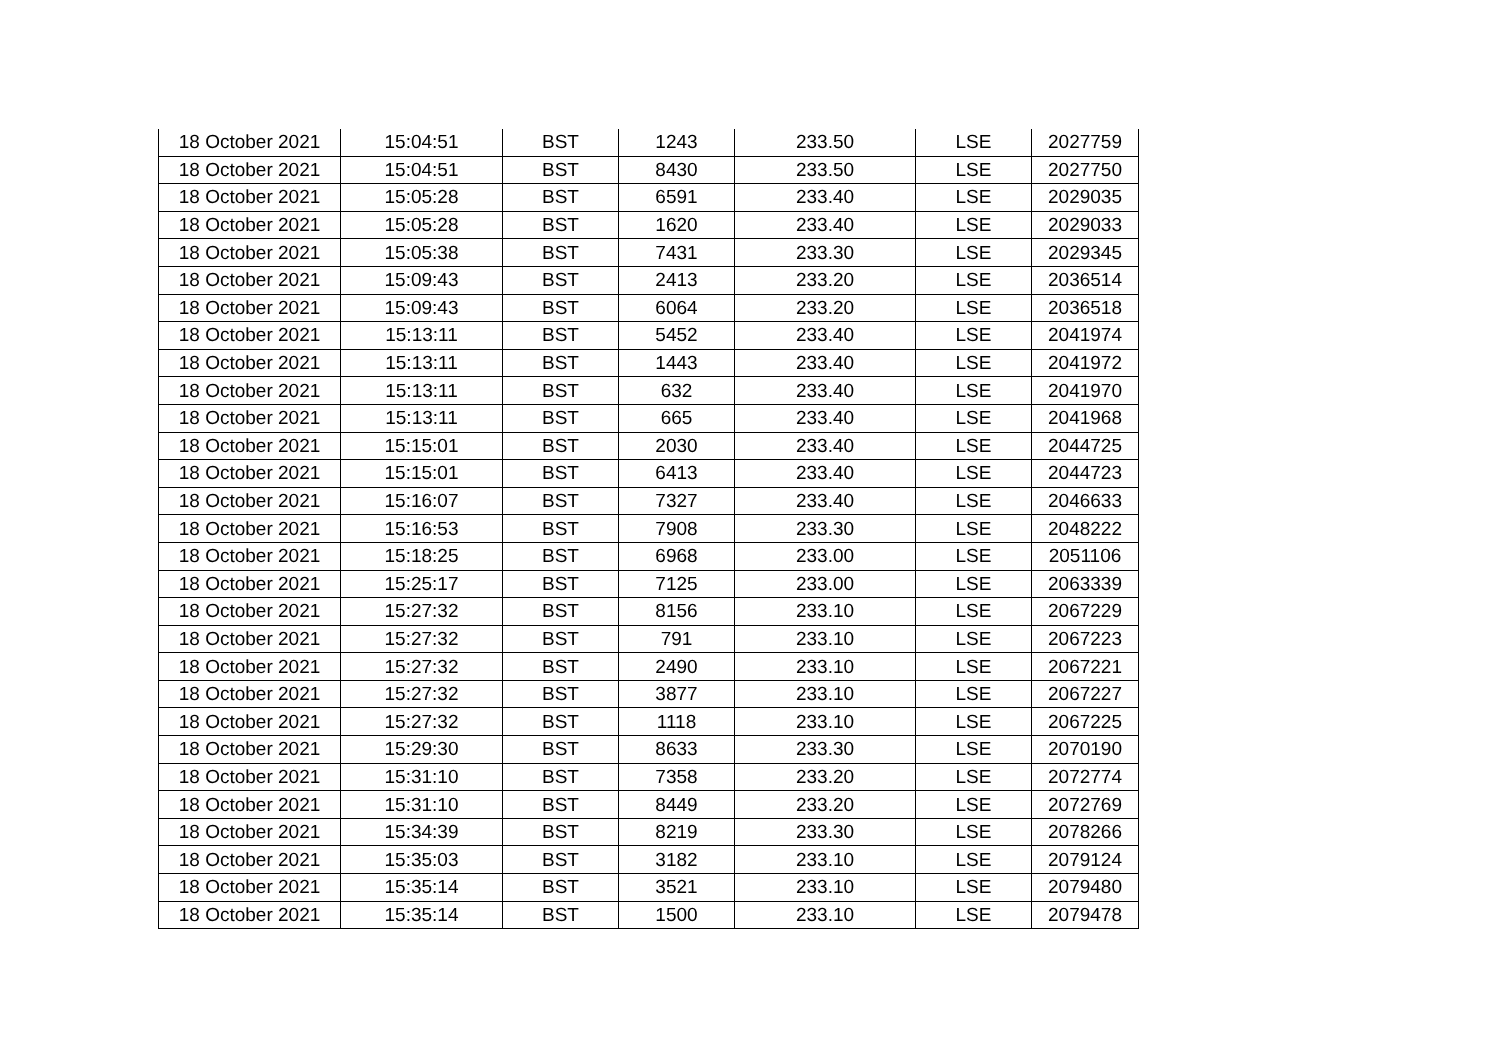| 18 October 2021 | 15:04:51 | BST | 1243 | 233.50 | LSE | 2027759 |
| 18 October 2021 | 15:04:51 | BST | 8430 | 233.50 | LSE | 2027750 |
| 18 October 2021 | 15:05:28 | BST | 6591 | 233.40 | LSE | 2029035 |
| 18 October 2021 | 15:05:28 | BST | 1620 | 233.40 | LSE | 2029033 |
| 18 October 2021 | 15:05:38 | BST | 7431 | 233.30 | LSE | 2029345 |
| 18 October 2021 | 15:09:43 | BST | 2413 | 233.20 | LSE | 2036514 |
| 18 October 2021 | 15:09:43 | BST | 6064 | 233.20 | LSE | 2036518 |
| 18 October 2021 | 15:13:11 | BST | 5452 | 233.40 | LSE | 2041974 |
| 18 October 2021 | 15:13:11 | BST | 1443 | 233.40 | LSE | 2041972 |
| 18 October 2021 | 15:13:11 | BST | 632 | 233.40 | LSE | 2041970 |
| 18 October 2021 | 15:13:11 | BST | 665 | 233.40 | LSE | 2041968 |
| 18 October 2021 | 15:15:01 | BST | 2030 | 233.40 | LSE | 2044725 |
| 18 October 2021 | 15:15:01 | BST | 6413 | 233.40 | LSE | 2044723 |
| 18 October 2021 | 15:16:07 | BST | 7327 | 233.40 | LSE | 2046633 |
| 18 October 2021 | 15:16:53 | BST | 7908 | 233.30 | LSE | 2048222 |
| 18 October 2021 | 15:18:25 | BST | 6968 | 233.00 | LSE | 2051106 |
| 18 October 2021 | 15:25:17 | BST | 7125 | 233.00 | LSE | 2063339 |
| 18 October 2021 | 15:27:32 | BST | 8156 | 233.10 | LSE | 2067229 |
| 18 October 2021 | 15:27:32 | BST | 791 | 233.10 | LSE | 2067223 |
| 18 October 2021 | 15:27:32 | BST | 2490 | 233.10 | LSE | 2067221 |
| 18 October 2021 | 15:27:32 | BST | 3877 | 233.10 | LSE | 2067227 |
| 18 October 2021 | 15:27:32 | BST | 1118 | 233.10 | LSE | 2067225 |
| 18 October 2021 | 15:29:30 | BST | 8633 | 233.30 | LSE | 2070190 |
| 18 October 2021 | 15:31:10 | BST | 7358 | 233.20 | LSE | 2072774 |
| 18 October 2021 | 15:31:10 | BST | 8449 | 233.20 | LSE | 2072769 |
| 18 October 2021 | 15:34:39 | BST | 8219 | 233.30 | LSE | 2078266 |
| 18 October 2021 | 15:35:03 | BST | 3182 | 233.10 | LSE | 2079124 |
| 18 October 2021 | 15:35:14 | BST | 3521 | 233.10 | LSE | 2079480 |
| 18 October 2021 | 15:35:14 | BST | 1500 | 233.10 | LSE | 2079478 |